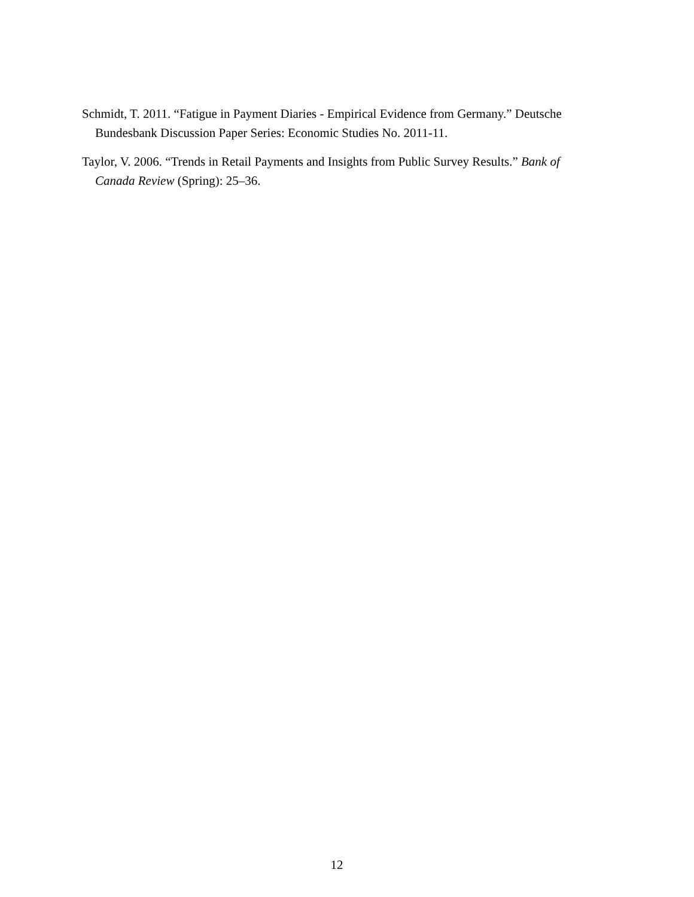Schmidt, T. 2011. “Fatigue in Payment Diaries - Empirical Evidence from Germany.” Deutsche Bundesbank Discussion Paper Series: Economic Studies No. 2011-11.
Taylor, V. 2006. “Trends in Retail Payments and Insights from Public Survey Results.” Bank of Canada Review (Spring): 25–36.
12